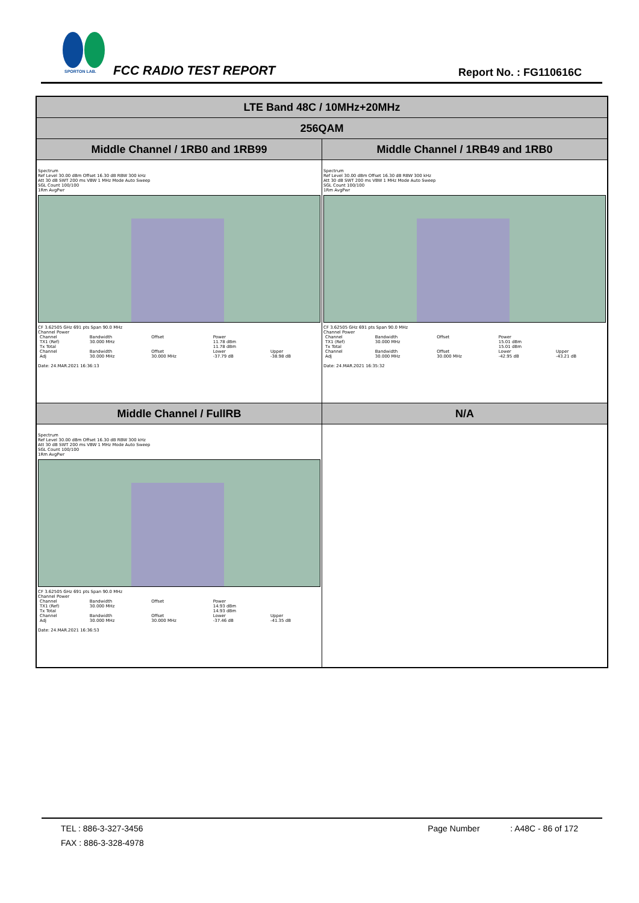SPORTON LAB.
FCC RADIO TEST REPORT Report No. : FG110616C
| LTE Band 48C / 10MHz+20MHz | |
| --- | --- |
| 256QAM | |
| Middle Channel / 1RB0 and 1RB99 | Middle Channel / 1RB49 and 1RB0 |
| Spectrum Ref Level 30.00 dBm Offset 16.30 dB RBW 300 kHz Att 30 dB SWT 200 ms VBW 1 MHz Mode Auto Sweep SGL Count 100/100 1Rm AvgPwr CF 3.62505 GHz 691 pts Span 90.0 MHz Channel Power / Channel / Bandwidth / Offset / Power / / / TX1 (Ref) / 30.000 MHz / / 11.78 dBm / / / Tx Total / / / 11.78 dBm / / / Channel / Bandwidth / Offset / Lower / Upper / / Adj / 30.000 MHz / 30.000 MHz / -37.79 dB / -38.98 dB / Date: 24.MAR.2021 16:36:13 | Spectrum Ref Level 30.00 dBm Offset 16.30 dB RBW 300 kHz Att 30 dB SWT 200 ms VBW 1 MHz Mode Auto Sweep SGL Count 100/100 1Rm AvgPwr CF 3.62505 GHz 691 pts Span 90.0 MHz Channel Power / Channel / Bandwidth / Offset / Power / / / TX1 (Ref) / 30.000 MHz / / 15.01 dBm / / / Tx Total / / / 15.01 dBm / / / Channel / Bandwidth / Offset / Lower / Upper / / Adj / 30.000 MHz / 30.000 MHz / -42.95 dB / -43.21 dB / Date: 24.MAR.2021 16:35:32 |
| Middle Channel / FullRB | N/A |
| Spectrum Ref Level 30.00 dBm Offset 16.30 dB RBW 300 kHz Att 30 dB SWT 200 ms VBW 1 MHz Mode Auto Sweep SGL Count 100/100 1Rm AvgPwr CF 3.62505 GHz 691 pts Span 90.0 MHz Channel Power / Channel / Bandwidth / Offset / Power / / / TX1 (Ref) / 30.000 MHz / / 14.93 dBm / / / Tx Total / / / 14.93 dBm / / / Channel / Bandwidth / Offset / Lower / Upper / / Adj / 30.000 MHz / 30.000 MHz / -37.46 dB / -41.35 dB / Date: 24.MAR.2021 16:36:53 | |
TEL : 886-3-327-3456 Page Number : A48C - 86 of 172
FAX : 886-3-328-4978